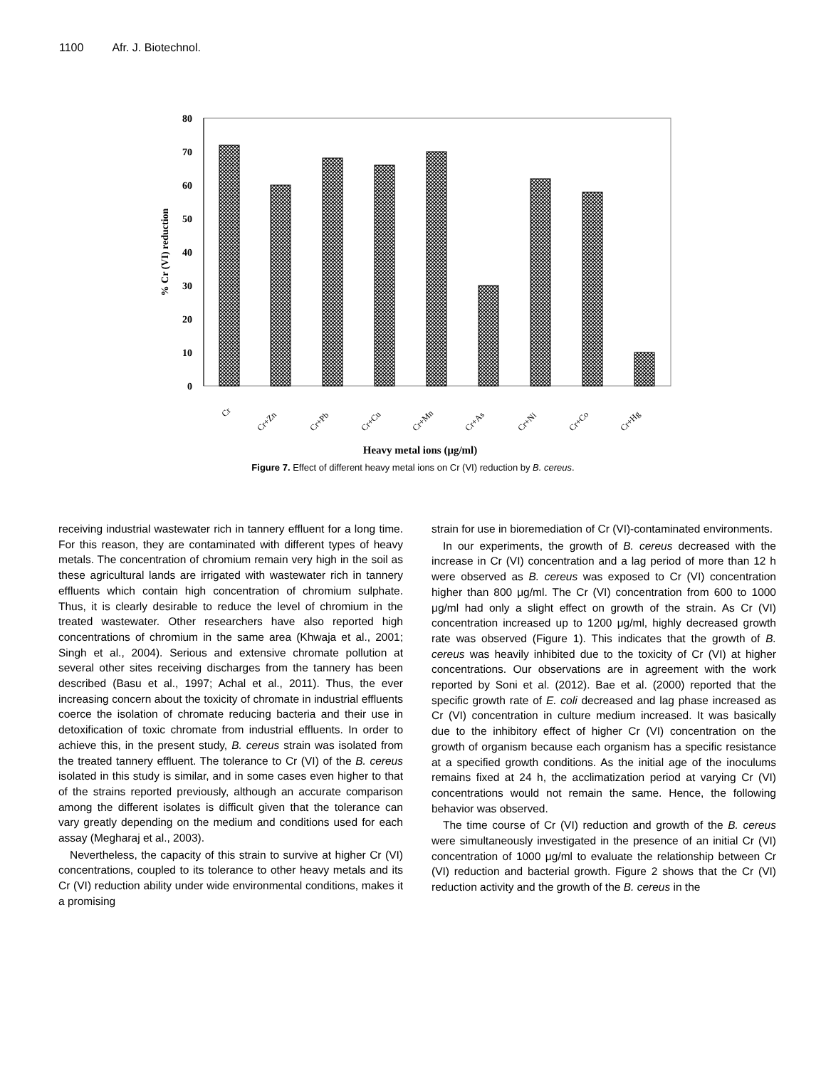1100 Afr. J. Biotechnol.
80
70
60
50
40
30
20
10
0
% Cr (VI) reduction
Cr
Cr+Zn
Cr+Pb
Cr+Cu
Cr+Mn
Cr+As
Cr+Ni
Cr+Co
Cr+Hg
Heavy metal ions (μg/ml)
Figure 7. Effect of different heavy metal ions on Cr (VI) reduction by B. cereus.
receiving industrial wastewater rich in tannery effluent for a long time. For this reason, they are contaminated with different types of heavy metals. The concentration of chromium remain very high in the soil as these agricultural lands are irrigated with wastewater rich in tannery effluents which contain high concentration of chromium sulphate. Thus, it is clearly desirable to reduce the level of chromium in the treated wastewater. Other researchers have also reported high concentrations of chromium in the same area (Khwaja et al., 2001; Singh et al., 2004). Serious and extensive chromate pollution at several other sites receiving discharges from the tannery has been described (Basu et al., 1997; Achal et al., 2011). Thus, the ever increasing concern about the toxicity of chromate in industrial effluents coerce the isolation of chromate reducing bacteria and their use in detoxification of toxic chromate from industrial effluents. In order to achieve this, in the present study, B. cereus strain was isolated from the treated tannery effluent. The tolerance to Cr (VI) of the B. cereus isolated in this study is similar, and in some cases even higher to that of the strains reported previously, although an accurate comparison among the different isolates is difficult given that the tolerance can vary greatly depending on the medium and conditions used for each assay (Megharaj et al., 2003).
Nevertheless, the capacity of this strain to survive at higher Cr (VI) concentrations, coupled to its tolerance to other heavy metals and its Cr (VI) reduction ability under wide environmental conditions, makes it a promising
strain for use in bioremediation of Cr (VI)-contaminated environments.
In our experiments, the growth of B. cereus decreased with the increase in Cr (VI) concentration and a lag period of more than 12 h were observed as B. cereus was exposed to Cr (VI) concentration higher than 800 μg/ml. The Cr (VI) concentration from 600 to 1000 μg/ml had only a slight effect on growth of the strain. As Cr (VI) concentration increased up to 1200 μg/ml, highly decreased growth rate was observed (Figure 1). This indicates that the growth of B. cereus was heavily inhibited due to the toxicity of Cr (VI) at higher concentrations. Our observations are in agreement with the work reported by Soni et al. (2012). Bae et al. (2000) reported that the specific growth rate of E. coli decreased and lag phase increased as Cr (VI) concentration in culture medium increased. It was basically due to the inhibitory effect of higher Cr (VI) concentration on the growth of organism because each organism has a specific resistance at a specified growth conditions. As the initial age of the inoculums remains fixed at 24 h, the acclimatization period at varying Cr (VI) concentrations would not remain the same. Hence, the following behavior was observed.
The time course of Cr (VI) reduction and growth of the B. cereus were simultaneously investigated in the presence of an initial Cr (VI) concentration of 1000 μg/ml to evaluate the relationship between Cr (VI) reduction and bacterial growth. Figure 2 shows that the Cr (VI) reduction activity and the growth of the B. cereus in the